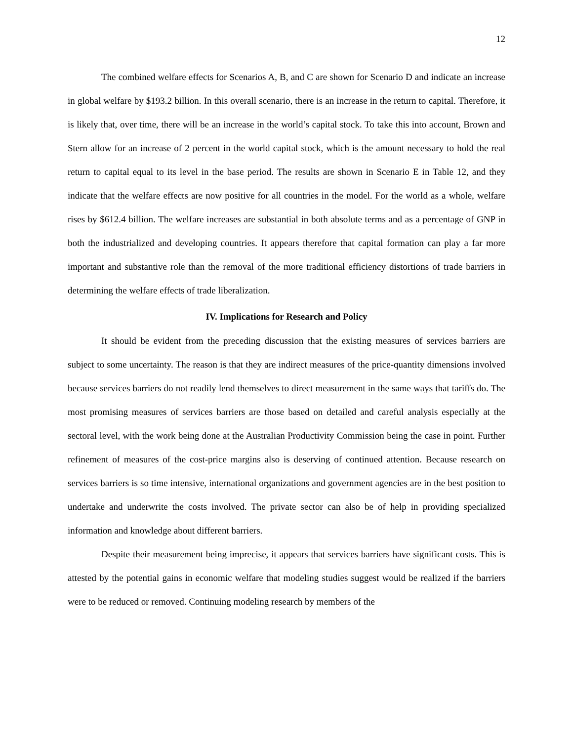12
The combined welfare effects for Scenarios A, B, and C are shown for Scenario D and indicate an increase in global welfare by $193.2 billion. In this overall scenario, there is an increase in the return to capital. Therefore, it is likely that, over time, there will be an increase in the world’s capital stock. To take this into account, Brown and Stern allow for an increase of 2 percent in the world capital stock, which is the amount necessary to hold the real return to capital equal to its level in the base period. The results are shown in Scenario E in Table 12, and they indicate that the welfare effects are now positive for all countries in the model. For the world as a whole, welfare rises by $612.4 billion. The welfare increases are substantial in both absolute terms and as a percentage of GNP in both the industrialized and developing countries. It appears therefore that capital formation can play a far more important and substantive role than the removal of the more traditional efficiency distortions of trade barriers in determining the welfare effects of trade liberalization.
IV. Implications for Research and Policy
It should be evident from the preceding discussion that the existing measures of services barriers are subject to some uncertainty. The reason is that they are indirect measures of the price-quantity dimensions involved because services barriers do not readily lend themselves to direct measurement in the same ways that tariffs do. The most promising measures of services barriers are those based on detailed and careful analysis especially at the sectoral level, with the work being done at the Australian Productivity Commission being the case in point. Further refinement of measures of the cost-price margins also is deserving of continued attention. Because research on services barriers is so time intensive, international organizations and government agencies are in the best position to undertake and underwrite the costs involved. The private sector can also be of help in providing specialized information and knowledge about different barriers.
Despite their measurement being imprecise, it appears that services barriers have significant costs. This is attested by the potential gains in economic welfare that modeling studies suggest would be realized if the barriers were to be reduced or removed. Continuing modeling research by members of the